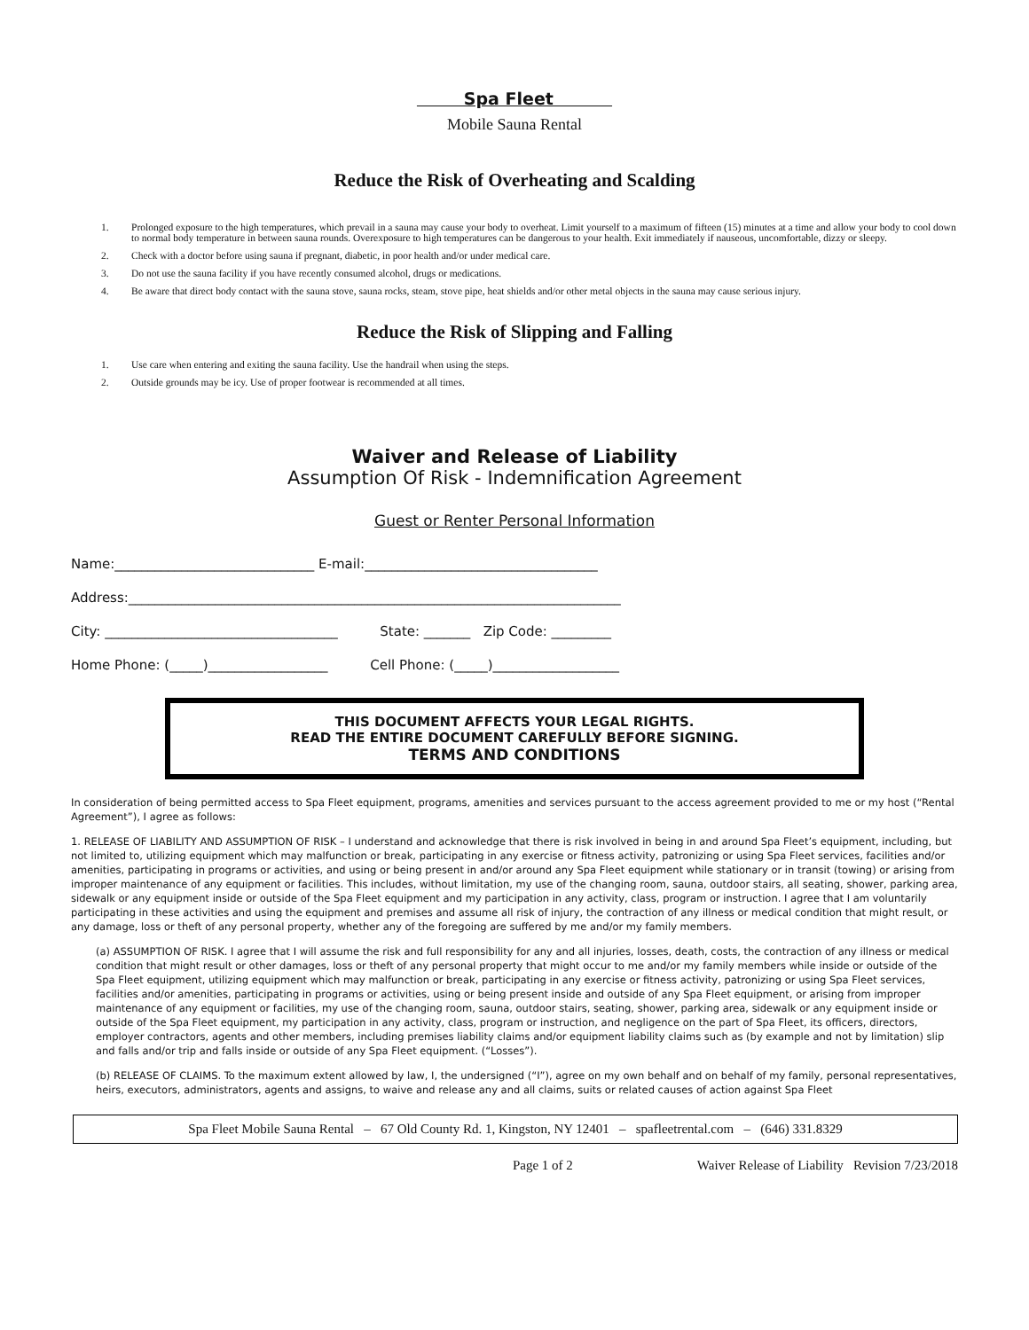Spa Fleet
Mobile Sauna Rental
Reduce the Risk of Overheating and Scalding
1. Prolonged exposure to the high temperatures, which prevail in a sauna may cause your body to overheat. Limit yourself to a maximum of fifteen (15) minutes at a time and allow your body to cool down to normal body temperature in between sauna rounds. Overexposure to high temperatures can be dangerous to your health. Exit immediately if nauseous, uncomfortable, dizzy or sleepy.
2. Check with a doctor before using sauna if pregnant, diabetic, in poor health and/or under medical care.
3. Do not use the sauna facility if you have recently consumed alcohol, drugs or medications.
4. Be aware that direct body contact with the sauna stove, sauna rocks, steam, stove pipe, heat shields and/or other metal objects in the sauna may cause serious injury.
Reduce the Risk of Slipping and Falling
1. Use care when entering and exiting the sauna facility. Use the handrail when using the steps.
2. Outside grounds may be icy. Use of proper footwear is recommended at all times.
Waiver and Release of Liability
Assumption Of Risk - Indemnification Agreement
Guest or Renter Personal Information
Name:______________________________ E-mail:___________________________________
Address:__________________________________________________________________________
City: ___________________________________ State: _______ Zip Code: _________
Home Phone: (_____)__________________ Cell Phone: (_____)___________________
THIS DOCUMENT AFFECTS YOUR LEGAL RIGHTS.
READ THE ENTIRE DOCUMENT CAREFULLY BEFORE SIGNING.
TERMS AND CONDITIONS
In consideration of being permitted access to Spa Fleet equipment, programs, amenities and services pursuant to the access agreement provided to me or my host (“Rental Agreement”), I agree as follows:
1. RELEASE OF LIABILITY AND ASSUMPTION OF RISK – I understand and acknowledge that there is risk involved in being in and around Spa Fleet’s equipment, including, but not limited to, utilizing equipment which may malfunction or break, participating in any exercise or fitness activity, patronizing or using Spa Fleet services, facilities and/or amenities, participating in programs or activities, and using or being present in and/or around any Spa Fleet equipment while stationary or in transit (towing) or arising from improper maintenance of any equipment or facilities. This includes, without limitation, my use of the changing room, sauna, outdoor stairs, all seating, shower, parking area, sidewalk or any equipment inside or outside of the Spa Fleet equipment and my participation in any activity, class, program or instruction. I agree that I am voluntarily participating in these activities and using the equipment and premises and assume all risk of injury, the contraction of any illness or medical condition that might result, or any damage, loss or theft of any personal property, whether any of the foregoing are suffered by me and/or my family members.
(a) ASSUMPTION OF RISK. I agree that I will assume the risk and full responsibility for any and all injuries, losses, death, costs, the contraction of any illness or medical condition that might result or other damages, loss or theft of any personal property that might occur to me and/or my family members while inside or outside of the Spa Fleet equipment, utilizing equipment which may malfunction or break, participating in any exercise or fitness activity, patronizing or using Spa Fleet services, facilities and/or amenities, participating in programs or activities, using or being present inside and outside of any Spa Fleet equipment, or arising from improper maintenance of any equipment or facilities, my use of the changing room, sauna, outdoor stairs, seating, shower, parking area, sidewalk or any equipment inside or outside of the Spa Fleet equipment, my participation in any activity, class, program or instruction, and negligence on the part of Spa Fleet, its officers, directors, employer contractors, agents and other members, including premises liability claims and/or equipment liability claims such as (by example and not by limitation) slip and falls and/or trip and falls inside or outside of any Spa Fleet equipment. (“Losses”).
(b) RELEASE OF CLAIMS. To the maximum extent allowed by law, I, the undersigned (“I”), agree on my own behalf and on behalf of my family, personal representatives, heirs, executors, administrators, agents and assigns, to waive and release any and all claims, suits or related causes of action against Spa Fleet
Spa Fleet Mobile Sauna Rental – 67 Old County Rd. 1, Kingston, NY 12401 – spafleetrental.com – (646) 331.8329
Page 1 of 2 Waiver Release of Liability Revision 7/23/2018